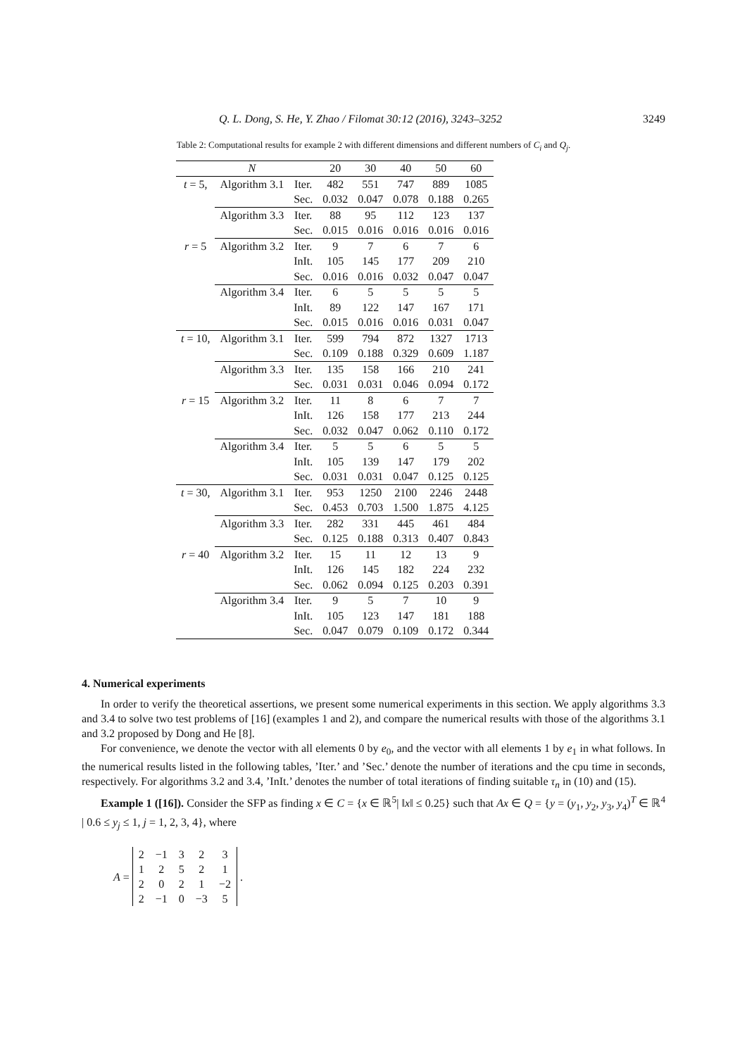Q. L. Dong, S. He, Y. Zhao / Filomat 30:12 (2016), 3243–3252 3249
Table 2: Computational results for example 2 with different dimensions and different numbers of C<sub>i</sub> and Q<sub>j</sub>.
| | N | | 20 | 30 | 40 | 50 | 60 |
| --- | --- | --- | --- | --- | --- | --- | --- |
| t = 5, | Algorithm 3.1 | Iter. | 482 | 551 | 747 | 889 | 1085 |
| | | Sec. | 0.032 | 0.047 | 0.078 | 0.188 | 0.265 |
| | Algorithm 3.3 | Iter. | 88 | 95 | 112 | 123 | 137 |
| | | Sec. | 0.015 | 0.016 | 0.016 | 0.016 | 0.016 |
| r = 5 | Algorithm 3.2 | Iter. | 9 | 7 | 6 | 7 | 6 |
| | | InIt. | 105 | 145 | 177 | 209 | 210 |
| | | Sec. | 0.016 | 0.016 | 0.032 | 0.047 | 0.047 |
| | Algorithm 3.4 | Iter. | 6 | 5 | 5 | 5 | 5 |
| | | InIt. | 89 | 122 | 147 | 167 | 171 |
| | | Sec. | 0.015 | 0.016 | 0.016 | 0.031 | 0.047 |
| t = 10, | Algorithm 3.1 | Iter. | 599 | 794 | 872 | 1327 | 1713 |
| | | Sec. | 0.109 | 0.188 | 0.329 | 0.609 | 1.187 |
| | Algorithm 3.3 | Iter. | 135 | 158 | 166 | 210 | 241 |
| | | Sec. | 0.031 | 0.031 | 0.046 | 0.094 | 0.172 |
| r = 15 | Algorithm 3.2 | Iter. | 11 | 8 | 6 | 7 | 7 |
| | | InIt. | 126 | 158 | 177 | 213 | 244 |
| | | Sec. | 0.032 | 0.047 | 0.062 | 0.110 | 0.172 |
| | Algorithm 3.4 | Iter. | 5 | 5 | 6 | 5 | 5 |
| | | InIt. | 105 | 139 | 147 | 179 | 202 |
| | | Sec. | 0.031 | 0.031 | 0.047 | 0.125 | 0.125 |
| t = 30, | Algorithm 3.1 | Iter. | 953 | 1250 | 2100 | 2246 | 2448 |
| | | Sec. | 0.453 | 0.703 | 1.500 | 1.875 | 4.125 |
| | Algorithm 3.3 | Iter. | 282 | 331 | 445 | 461 | 484 |
| | | Sec. | 0.125 | 0.188 | 0.313 | 0.407 | 0.843 |
| r = 40 | Algorithm 3.2 | Iter. | 15 | 11 | 12 | 13 | 9 |
| | | InIt. | 126 | 145 | 182 | 224 | 232 |
| | | Sec. | 0.062 | 0.094 | 0.125 | 0.203 | 0.391 |
| | Algorithm 3.4 | Iter. | 9 | 5 | 7 | 10 | 9 |
| | | InIt. | 105 | 123 | 147 | 181 | 188 |
| | | Sec. | 0.047 | 0.079 | 0.109 | 0.172 | 0.344 |
4. Numerical experiments
In order to verify the theoretical assertions, we present some numerical experiments in this section. We apply algorithms 3.3 and 3.4 to solve two test problems of [16] (examples 1 and 2), and compare the numerical results with those of the algorithms 3.1 and 3.2 proposed by Dong and He [8].
For convenience, we denote the vector with all elements 0 by e<sub>0</sub>, and the vector with all elements 1 by e<sub>1</sub> in what follows. In the numerical results listed in the following tables, ’Iter.’ and ’Sec.’ denote the number of iterations and the cpu time in seconds, respectively. For algorithms 3.2 and 3.4, ’InIt.’ denotes the number of total iterations of finding suitable τ<sub>n</sub> in (10) and (15).
Example 1 ([16]). Consider the SFP as finding x ∈ C = {x ∈ ℝ<sup>5</sup>| ‖x‖ ≤ 0.25} such that Ax ∈ Q = {y = (y<sub>1</sub>, y<sub>2</sub>, y<sub>3</sub>, y<sub>4</sub>)<sup>T</sup> ∈ ℝ<sup>4</sup> | 0.6 ≤ y<sub>j</sub> ≤ 1, j = 1, 2, 3, 4}, where
A =
| 2 | −1 | 3 | 2 | 3 |
| 1 | 2 | 5 | 2 | 1 |
| 2 | 0 | 2 | 1 | −2 |
| 2 | −1 | 0 | −3 | 5 |
.